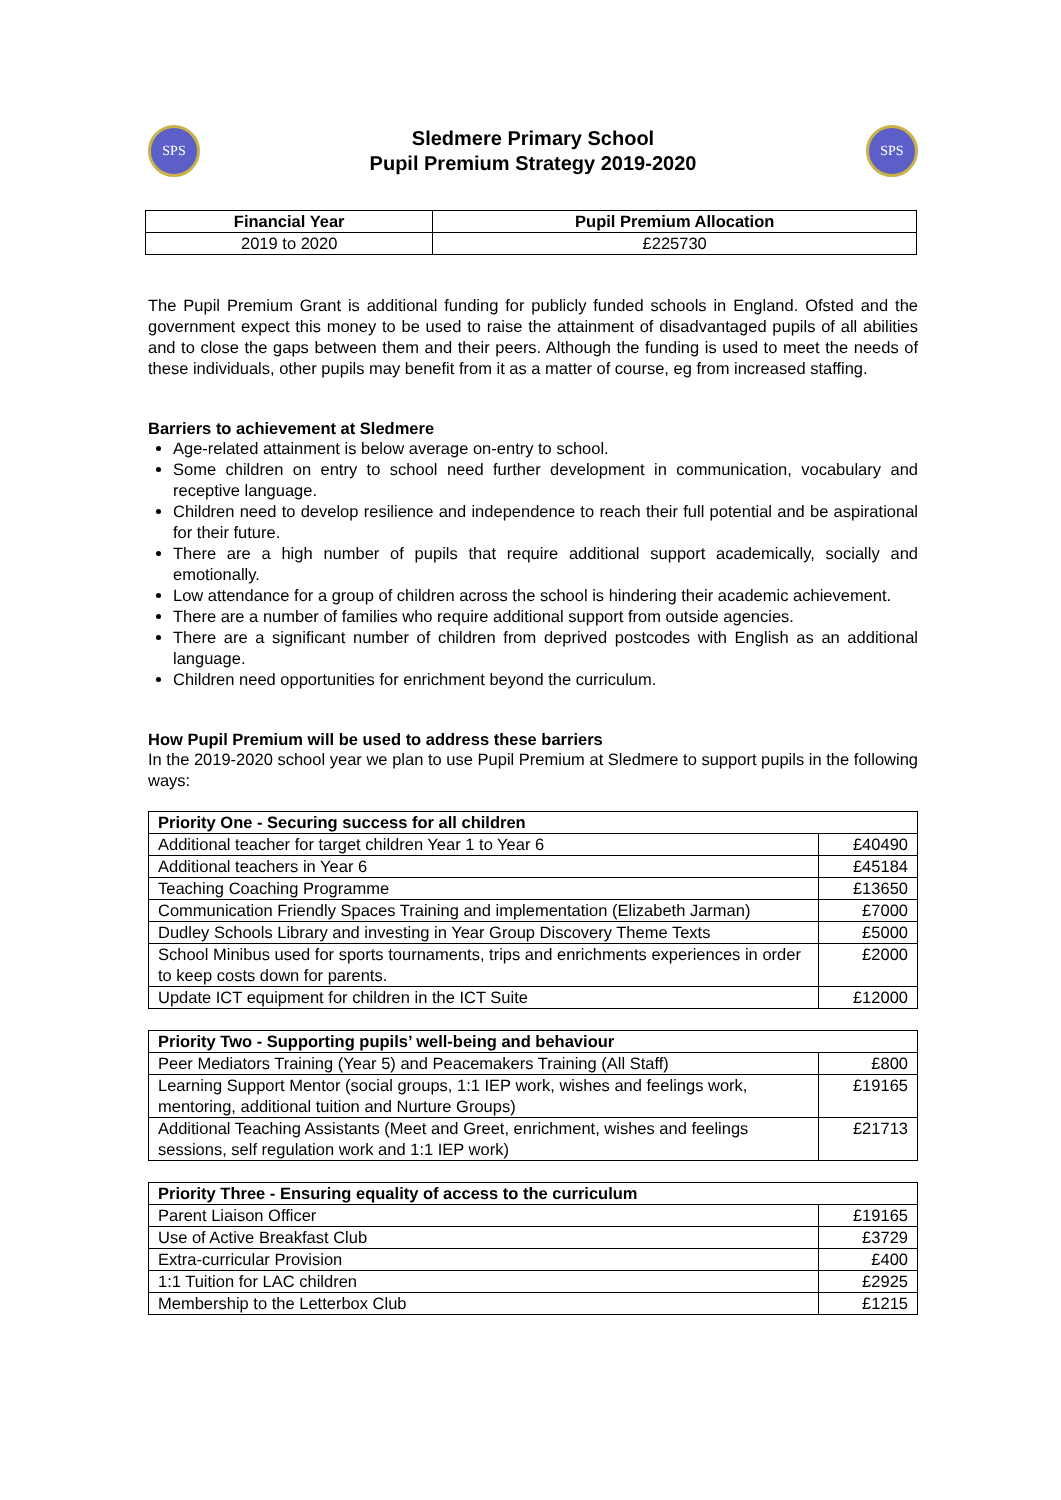SPS
Sledmere Primary School
Pupil Premium Strategy 2019-2020
SPS
| Financial Year | Pupil Premium Allocation |
| --- | --- |
| 2019 to 2020 | £225730 |
The Pupil Premium Grant is additional funding for publicly funded schools in England. Ofsted and the government expect this money to be used to raise the attainment of disadvantaged pupils of all abilities and to close the gaps between them and their peers. Although the funding is used to meet the needs of these individuals, other pupils may benefit from it as a matter of course, eg from increased staffing.
Barriers to achievement at Sledmere
Age-related attainment is below average on-entry to school.
Some children on entry to school need further development in communication, vocabulary and receptive language.
Children need to develop resilience and independence to reach their full potential and be aspirational for their future.
There are a high number of pupils that require additional support academically, socially and emotionally.
Low attendance for a group of children across the school is hindering their academic achievement.
There are a number of families who require additional support from outside agencies.
There are a significant number of children from deprived postcodes with English as an additional language.
Children need opportunities for enrichment beyond the curriculum.
How Pupil Premium will be used to address these barriers
In the 2019-2020 school year we plan to use Pupil Premium at Sledmere to support pupils in the following ways:
| Priority One - Securing success for all children | |
| --- | --- |
| Additional teacher for target children Year 1 to Year 6 | £40490 |
| Additional teachers in Year 6 | £45184 |
| Teaching Coaching Programme | £13650 |
| Communication Friendly Spaces Training and implementation (Elizabeth Jarman) | £7000 |
| Dudley Schools Library and investing in Year Group Discovery Theme Texts | £5000 |
| School Minibus used for sports tournaments, trips and enrichments experiences in order to keep costs down for parents. | £2000 |
| Update ICT equipment for children in the ICT Suite | £12000 |
| Priority Two - Supporting pupils’ well-being and behaviour | |
| --- | --- |
| Peer Mediators Training (Year 5) and Peacemakers Training (All Staff) | £800 |
| Learning Support Mentor (social groups, 1:1 IEP work, wishes and feelings work, mentoring, additional tuition and Nurture Groups) | £19165 |
| Additional Teaching Assistants (Meet and Greet, enrichment, wishes and feelings sessions, self regulation work and 1:1 IEP work) | £21713 |
| Priority Three - Ensuring equality of access to the curriculum | |
| --- | --- |
| Parent Liaison Officer | £19165 |
| Use of Active Breakfast Club | £3729 |
| Extra-curricular Provision | £400 |
| 1:1 Tuition for LAC children | £2925 |
| Membership to the Letterbox Club | £1215 |